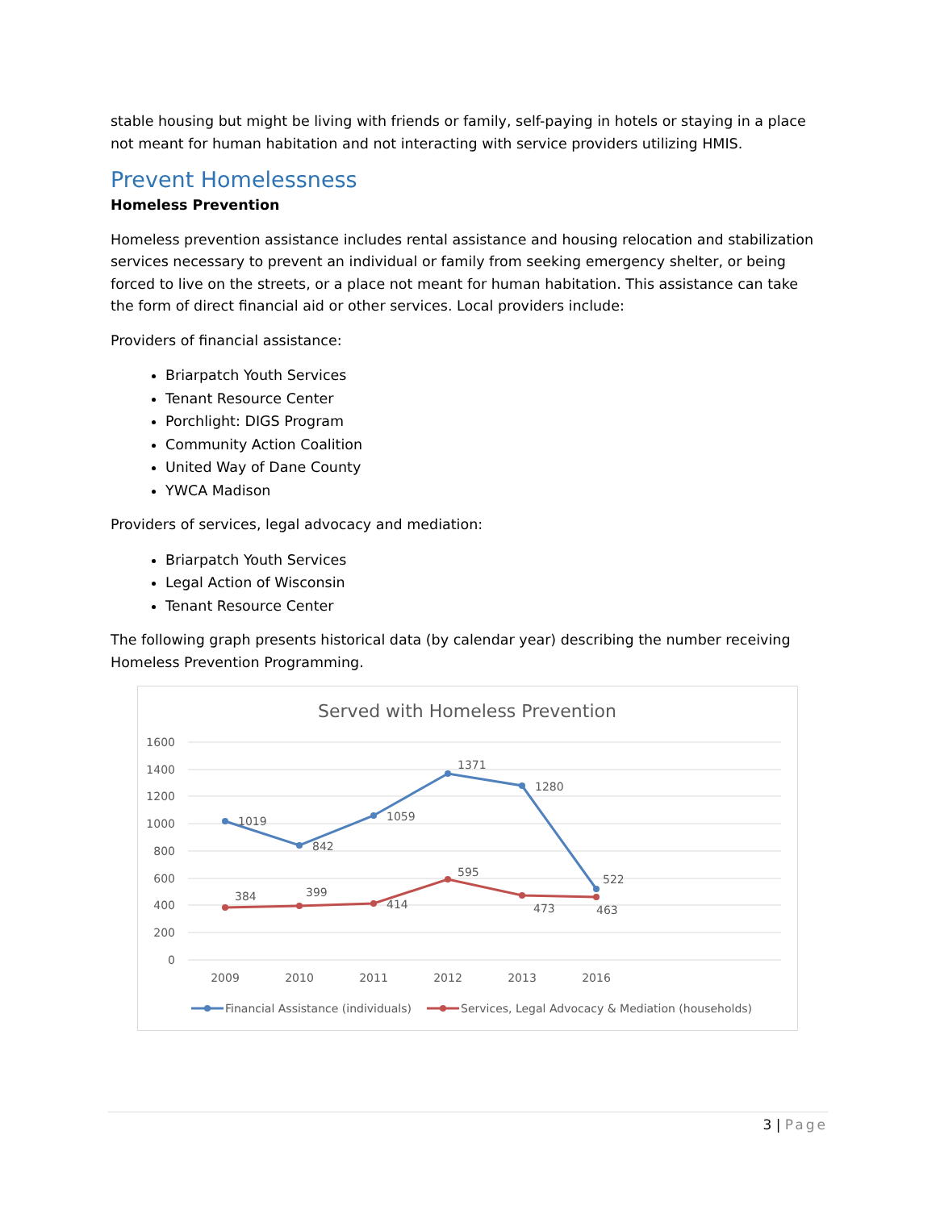stable housing but might be living with friends or family, self-paying in hotels or staying in a place not meant for human habitation and not interacting with service providers utilizing HMIS.
Prevent Homelessness
Homeless Prevention
Homeless prevention assistance includes rental assistance and housing relocation and stabilization services necessary to prevent an individual or family from seeking emergency shelter, or being forced to live on the streets, or a place not meant for human habitation. This assistance can take the form of direct financial aid or other services. Local providers include:
Providers of financial assistance:
Briarpatch Youth Services
Tenant Resource Center
Porchlight: DIGS Program
Community Action Coalition
United Way of Dane County
YWCA Madison
Providers of services, legal advocacy and mediation:
Briarpatch Youth Services
Legal Action of Wisconsin
Tenant Resource Center
The following graph presents historical data (by calendar year) describing the number receiving Homeless Prevention Programming.
Served with Homeless Prevention
1600
1400
1200
1000
800
600
400
200
0
2009
2010
2011
2012
2013
2016
1019
842
1059
1371
1280
522
384
399
414
595
473
463
Financial Assistance (individuals)
Services, Legal Advocacy & Mediation (households)
3 | Page